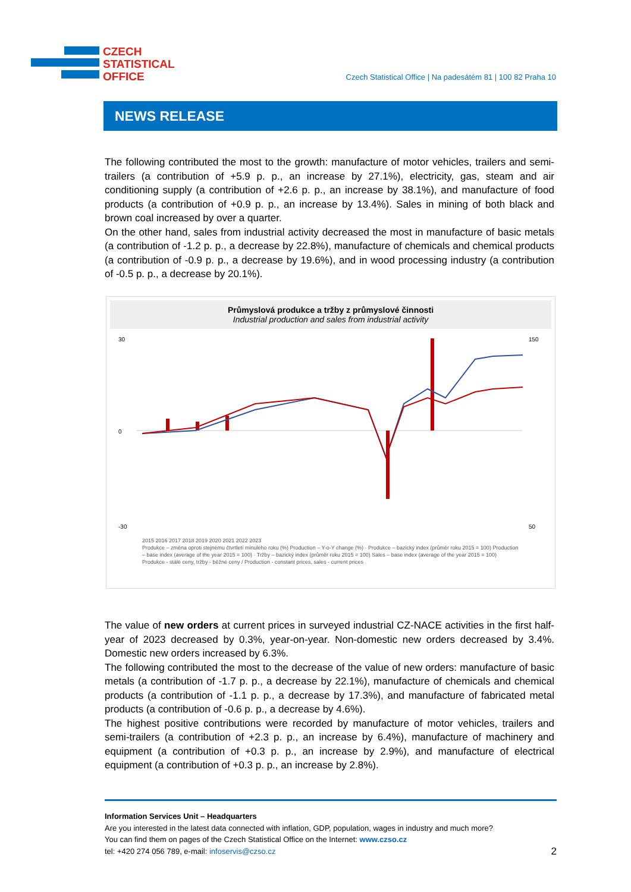CZECH
STATISTICAL
OFFICE
Czech Statistical Office | Na padesátém 81 | 100 82 Praha 10
NEWS RELEASE
The following contributed the most to the growth: manufacture of motor vehicles, trailers and semi-trailers (a contribution of +5.9 p. p., an increase by 27.1%), electricity, gas, steam and air conditioning supply (a contribution of +2.6 p. p., an increase by 38.1%), and manufacture of food products (a contribution of +0.9 p. p., an increase by 13.4%). Sales in mining of both black and brown coal increased by over a quarter.
On the other hand, sales from industrial activity decreased the most in manufacture of basic metals (a contribution of -1.2 p. p., a decrease by 22.8%), manufacture of chemicals and chemical products (a contribution of -0.9 p. p., a decrease by 19.6%), and in wood processing industry (a contribution of -0.5 p. p., a decrease by 20.1%).
Průmyslová produkce a tržby z průmyslové činnosti
Industrial production and sales from industrial activity
30
0
-30
150
50
2015 2016 2017 2018 2019 2020 2021 2022 2023
Produkce – změna oproti stejnému čtvrtletí minulého roku (%) Production – Y-o-Y change (%) · Produkce – bazický index (průměr roku 2015 = 100) Production – base index (average of the year 2015 = 100) · Tržby – bazický index (průměr roku 2015 = 100) Sales – base index (average of the year 2015 = 100)
Produkce - stálé ceny, tržby - běžné ceny / Production - constant prices, sales - current prices
The value of new orders at current prices in surveyed industrial CZ-NACE activities in the first half-year of 2023 decreased by 0.3%, year-on-year. Non-domestic new orders decreased by 3.4%. Domestic new orders increased by 6.3%.
The following contributed the most to the decrease of the value of new orders: manufacture of basic metals (a contribution of -1.7 p. p., a decrease by 22.1%), manufacture of chemicals and chemical products (a contribution of -1.1 p. p., a decrease by 17.3%), and manufacture of fabricated metal products (a contribution of -0.6 p. p., a decrease by 4.6%).
The highest positive contributions were recorded by manufacture of motor vehicles, trailers and semi-trailers (a contribution of +2.3 p. p., an increase by 6.4%), manufacture of machinery and equipment (a contribution of +0.3 p. p., an increase by 2.9%), and manufacture of electrical equipment (a contribution of +0.3 p. p., an increase by 2.8%).
Information Services Unit – Headquarters
Are you interested in the latest data connected with inflation, GDP, population, wages in industry and much more?
You can find them on pages of the Czech Statistical Office on the Internet: www.czso.cz
tel: +420 274 056 789, e-mail: infoservis@czso.cz 2